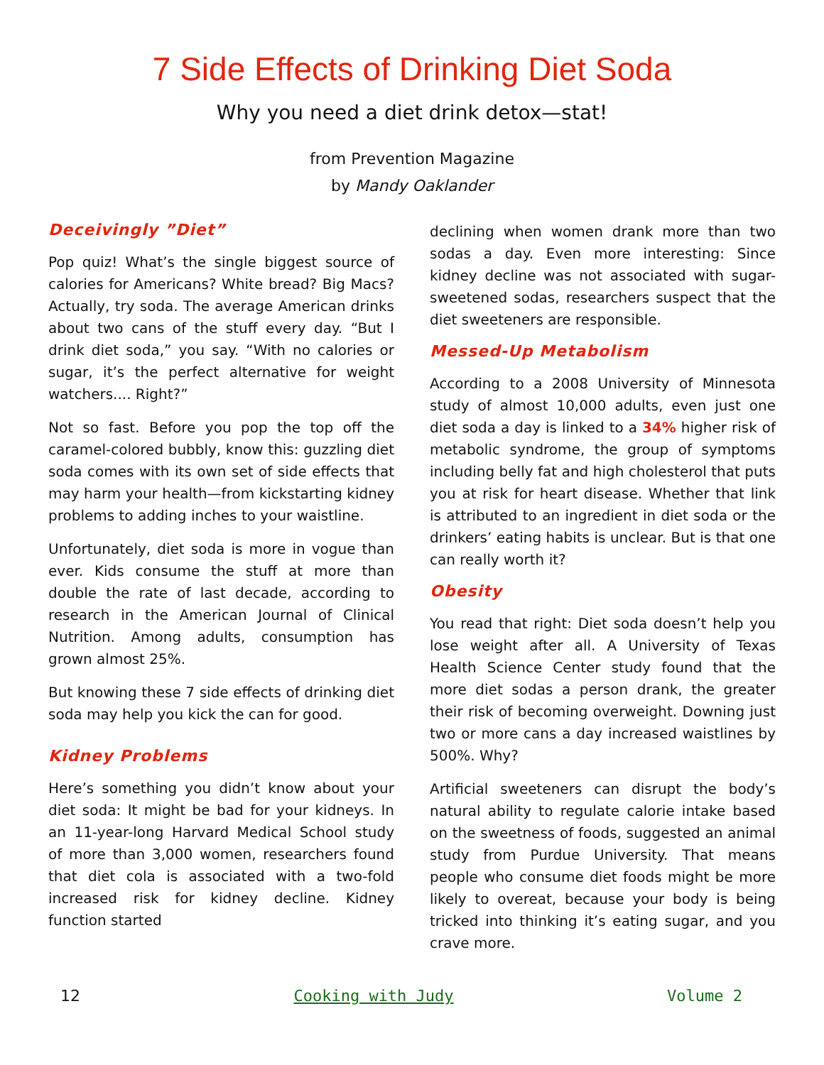7 Side Effects of Drinking Diet Soda
Why you need a diet drink detox—stat!
from Prevention Magazine
by Mandy Oaklander
Deceivingly ”Diet”
Pop quiz! What’s the single biggest source of calories for Americans? White bread? Big Macs? Actually, try soda. The average American drinks about two cans of the stuff every day. “But I drink diet soda,” you say. “With no calories or sugar, it’s the perfect alternative for weight watchers.... Right?”
Not so fast. Before you pop the top off the caramel-colored bubbly, know this: guzzling diet soda comes with its own set of side effects that may harm your health—from kickstarting kidney problems to adding inches to your waistline.
Unfortunately, diet soda is more in vogue than ever. Kids consume the stuff at more than double the rate of last decade, according to research in the American Journal of Clinical Nutrition. Among adults, consumption has grown almost 25%.
But knowing these 7 side effects of drinking diet soda may help you kick the can for good.
Kidney Problems
Here’s something you didn’t know about your diet soda: It might be bad for your kidneys. In an 11-year-long Harvard Medical School study of more than 3,000 women, researchers found that diet cola is associated with a two-fold increased risk for kidney decline. Kidney function started
declining when women drank more than two sodas a day. Even more interesting: Since kidney decline was not associated with sugar-sweetened sodas, researchers suspect that the diet sweeteners are responsible.
Messed-Up Metabolism
According to a 2008 University of Minnesota study of almost 10,000 adults, even just one diet soda a day is linked to a 34% higher risk of metabolic syndrome, the group of symptoms including belly fat and high cholesterol that puts you at risk for heart disease. Whether that link is attributed to an ingredient in diet soda or the drinkers’ eating habits is unclear. But is that one can really worth it?
Obesity
You read that right: Diet soda doesn’t help you lose weight after all. A University of Texas Health Science Center study found that the more diet sodas a person drank, the greater their risk of becoming overweight. Downing just two or more cans a day increased waistlines by 500%. Why?
Artificial sweeteners can disrupt the body’s natural ability to regulate calorie intake based on the sweetness of foods, suggested an animal study from Purdue University. That means people who consume diet foods might be more likely to overeat, because your body is being tricked into thinking it’s eating sugar, and you crave more.
12 Cooking with Judy Volume 2